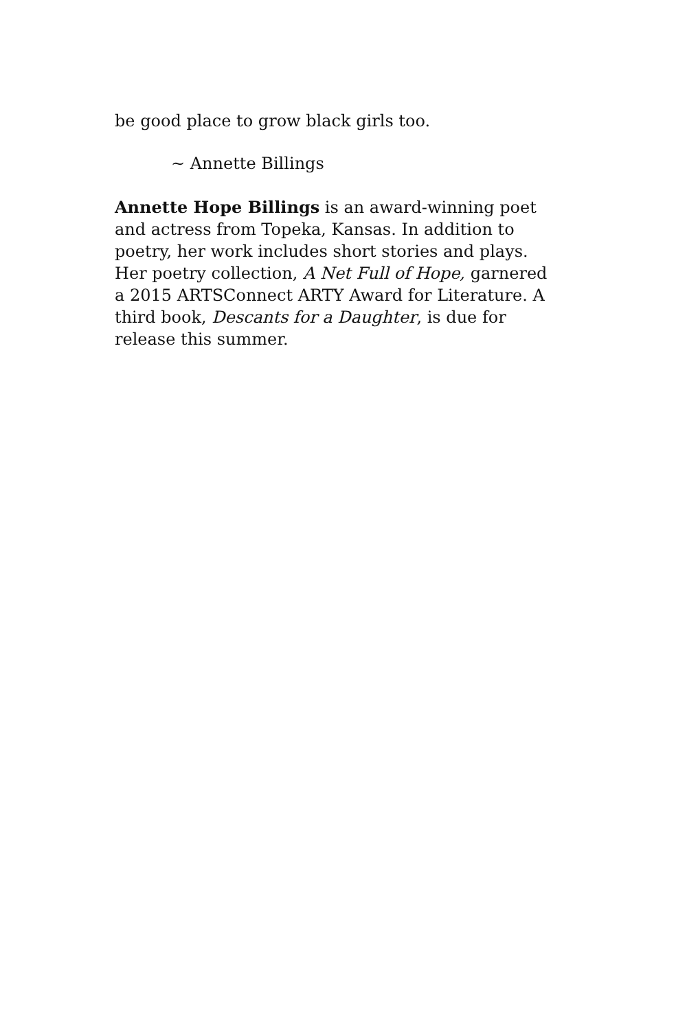be good place to grow black girls too.
~ Annette Billings
Annette Hope Billings is an award-winning poet and actress from Topeka, Kansas. In addition to poetry, her work includes short stories and plays. Her poetry collection, A Net Full of Hope, garnered a 2015 ARTSConnect ARTY Award for Literature. A third book, Descants for a Daughter, is due for release this summer.